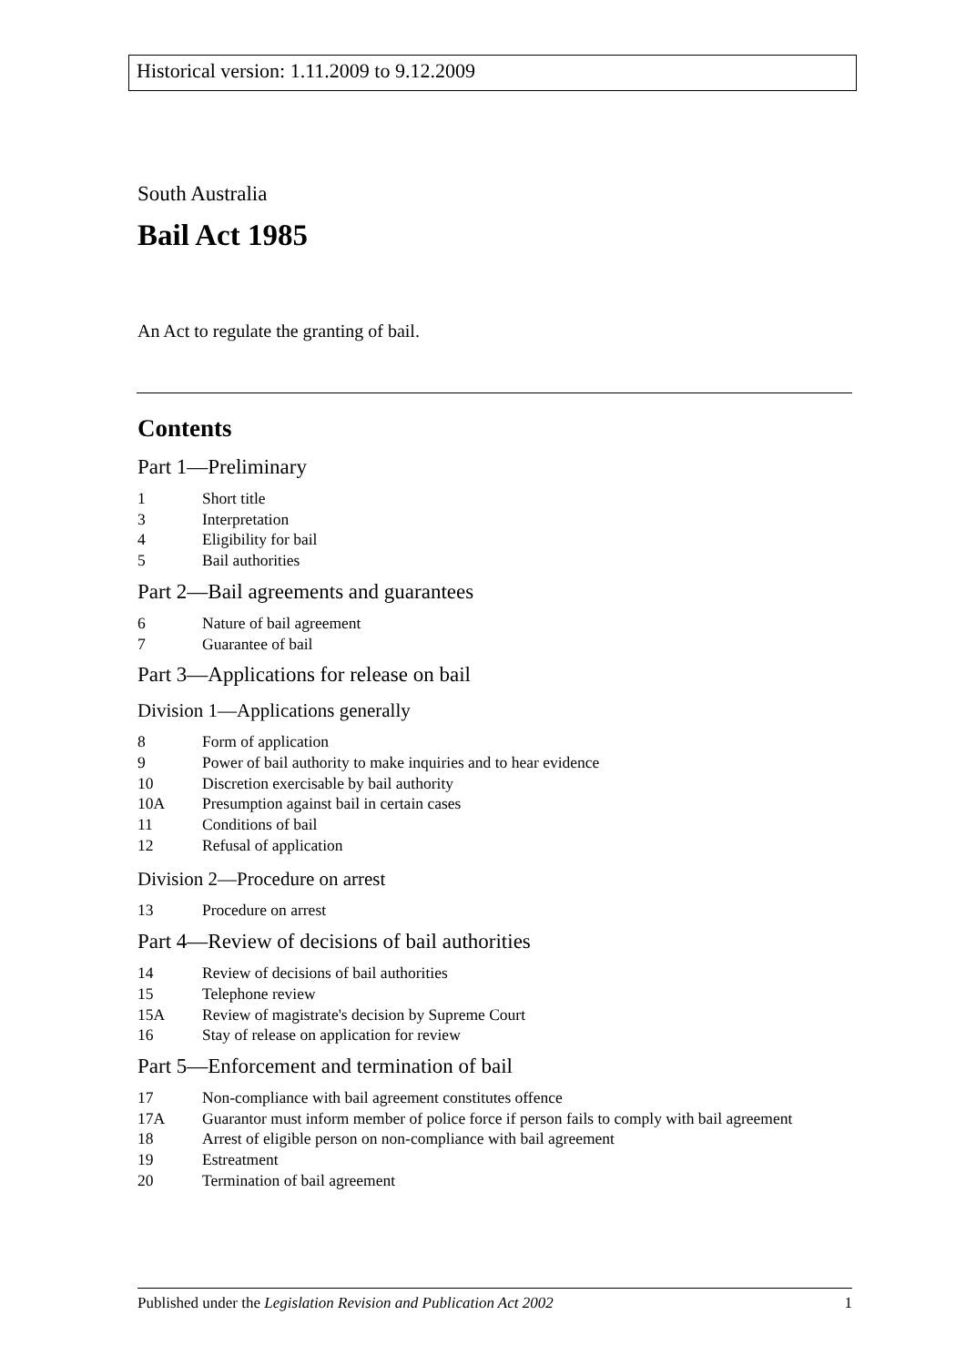Historical version: 1.11.2009 to 9.12.2009
South Australia
Bail Act 1985
An Act to regulate the granting of bail.
Contents
Part 1—Preliminary
1 Short title
3 Interpretation
4 Eligibility for bail
5 Bail authorities
Part 2—Bail agreements and guarantees
6 Nature of bail agreement
7 Guarantee of bail
Part 3—Applications for release on bail
Division 1—Applications generally
8 Form of application
9 Power of bail authority to make inquiries and to hear evidence
10 Discretion exercisable by bail authority
10A Presumption against bail in certain cases
11 Conditions of bail
12 Refusal of application
Division 2—Procedure on arrest
13 Procedure on arrest
Part 4—Review of decisions of bail authorities
14 Review of decisions of bail authorities
15 Telephone review
15A Review of magistrate's decision by Supreme Court
16 Stay of release on application for review
Part 5—Enforcement and termination of bail
17 Non-compliance with bail agreement constitutes offence
17A Guarantor must inform member of police force if person fails to comply with bail agreement
18 Arrest of eligible person on non-compliance with bail agreement
19 Estreatment
20 Termination of bail agreement
Published under the Legislation Revision and Publication Act 2002 1